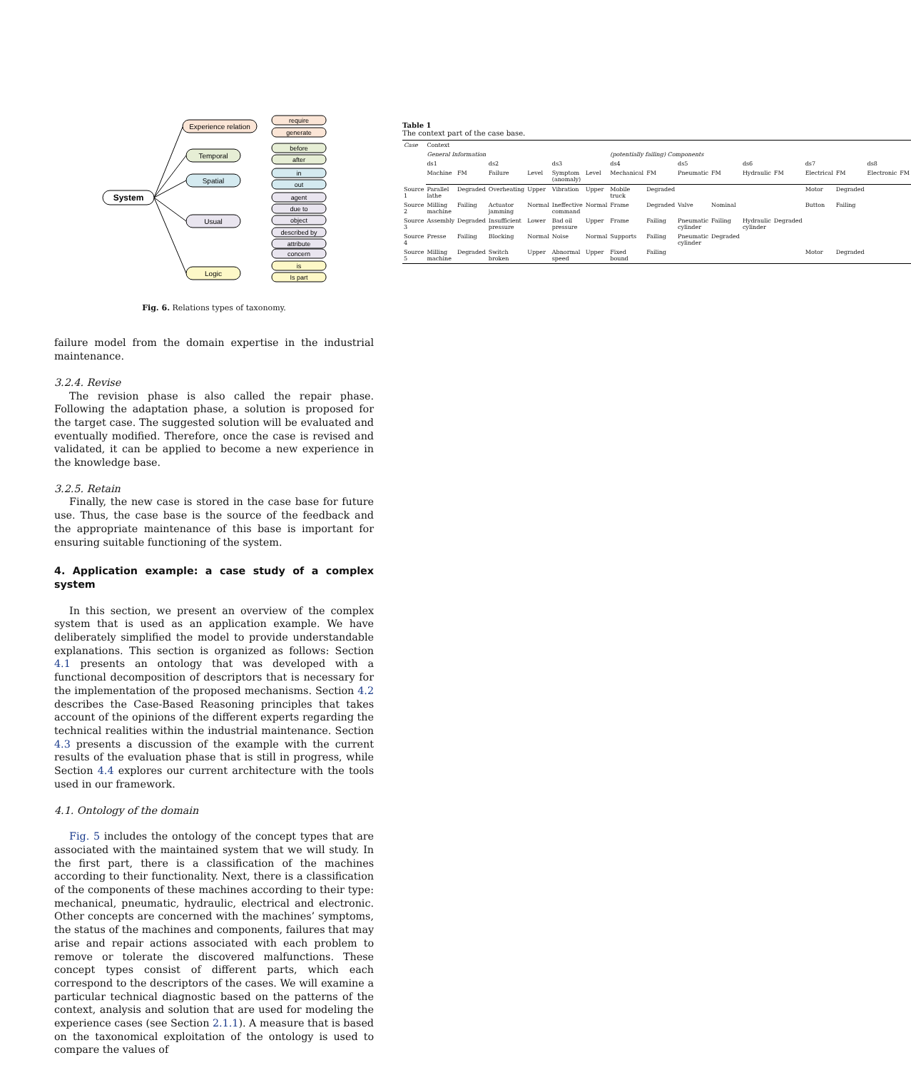System
Experience relation
Temporal
Spatial
Usual
Logic
require
generate
before
after
in
out
agent
due to
object
described by
attribute
concern
is
Is part
Fig. 6. Relations types of taxonomy.
failure model from the domain expertise in the industrial maintenance.
3.2.4. Revise
The revision phase is also called the repair phase. Following the adaptation phase, a solution is proposed for the target case. The suggested solution will be evaluated and eventually modified. Therefore, once the case is revised and validated, it can be applied to become a new experience in the knowledge base.
3.2.5. Retain
Finally, the new case is stored in the case base for future use. Thus, the case base is the source of the feedback and the appropriate maintenance of this base is important for ensuring suitable functioning of the system.
4. Application example: a case study of a complex system
In this section, we present an overview of the complex system that is used as an application example. We have deliberately simplified the model to provide understandable explanations. This section is organized as follows: Section 4.1 presents an ontology that was developed with a functional decomposition of descriptors that is necessary for the implementation of the proposed mechanisms. Section 4.2 describes the Case-Based Reasoning principles that takes account of the opinions of the different experts regarding the technical realities within the industrial maintenance. Section 4.3 presents a discussion of the example with the current results of the evaluation phase that is still in progress, while Section 4.4 explores our current architecture with the tools used in our framework.
4.1. Ontology of the domain
Fig. 5 includes the ontology of the concept types that are associated with the maintained system that we will study. In the first part, there is a classification of the machines according to their functionality. Next, there is a classification of the components of these machines according to their type: mechanical, pneumatic, hydraulic, electrical and electronic. Other concepts are concerned with the machines’ symptoms, the status of the machines and components, failures that may arise and repair actions associated with each problem to remove or tolerate the discovered malfunctions. These concept types consist of different parts, which each correspond to the descriptors of the cases. We will examine a particular technical diagnostic based on the patterns of the context, analysis and solution that are used for modeling the experience cases (see Section 2.1.1). A measure that is based on the taxonomical exploitation of the ontology is used to compare the values of
Table 1
The context part of the case base.
| Case | Context | | | | | | | | | | | | | | | |
| --- | --- | --- | --- | --- | --- | --- | --- | --- | --- | --- | --- | --- | --- | --- | --- | --- |
| | General Information | | | | | | (potentially failing) Components | | | | | | | | | |
| | ds1 | | ds2 | | ds3 | | ds4 | | ds5 | | ds6 | | ds7 | | ds8 | |
| | Machine | FM | Failure | Level | Symptom (anomaly) | Level | Mechanical | FM | Pneumatic | FM | Hydraulic | FM | Electrical | FM | Electronic | FM |
| Source 1 | Parallel lathe | Degraded | Overheating | Upper | Vibration | Upper | Mobile truck | Degraded | | | | | Motor | Degraded | | |
| Source 2 | Milling machine | Failing | Actuator jamming | Normal | Ineffective command | Normal | Frame | Degraded | Valve | Nominal | | | Button | Failing | | |
| Source 3 | Assembly | Degraded | Insufficient pressure | Lower | Bad oil pressure | Upper | Frame | Failing | Pneumatic cylinder | Failing | Hydraulic cylinder | Degraded | | | | |
| Source 4 | Presse | Failing | Blocking | Normal | Noise | Normal | Supports | Failing | Pneumatic cylinder | Degraded | | | | | | |
| Source 5 | Milling machine | Degraded | Switch broken | Upper | Abnormal speed | Upper | Fixed bound | Failing | | | | | Motor | Degraded | | |